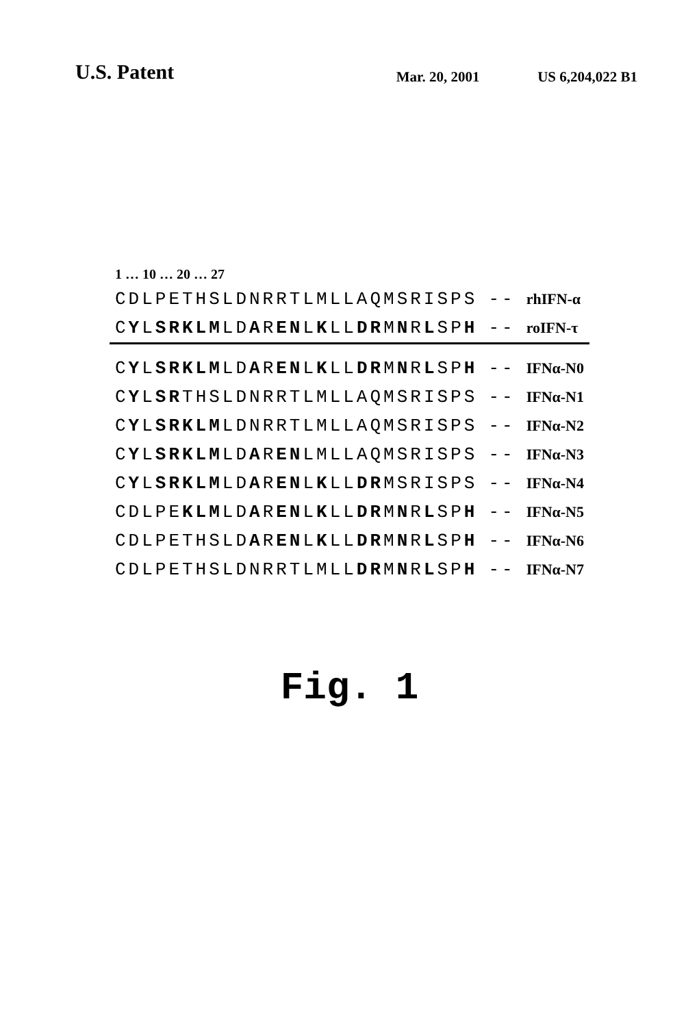U.S. Patent Mar. 20, 2001 US 6,204,022 B1
| 1 … 10 … 20 … 27 | | |
| --- | --- | --- |
| CDLPETHSLDNRRTLMLLAQMSRISPS | -- | rhIFN-α |
| C Y L SRKLM LD A R EN L K LL DR M N R L SP H | -- | roIFN-τ |
| C Y L SRKLM LD A R EN L K LL DR M N R L SP H | -- | IFNα-N0 |
| C Y L SR THSLDNRRTLMLLAQMSRISPS | -- | IFNα-N1 |
| C Y L SRKLM LDNRRTLMLLAQMSRISPS | -- | IFNα-N2 |
| C Y L SRKLM LD A R EN LMLLAQMSRISPS | -- | IFNα-N3 |
| C Y L SRKLM LD A R EN L K LL DR MSRISPS | -- | IFNα-N4 |
| CDLPE KLM LD A R EN L K LL DR M N R L SP H | -- | IFNα-N5 |
| CDLPETHSLD A R EN L K LL DR M N R L SP H | -- | IFNα-N6 |
| CDLPETHSLDNRRTLMLL DR M N R L SP H | -- | IFNα-N7 |
Fig. 1